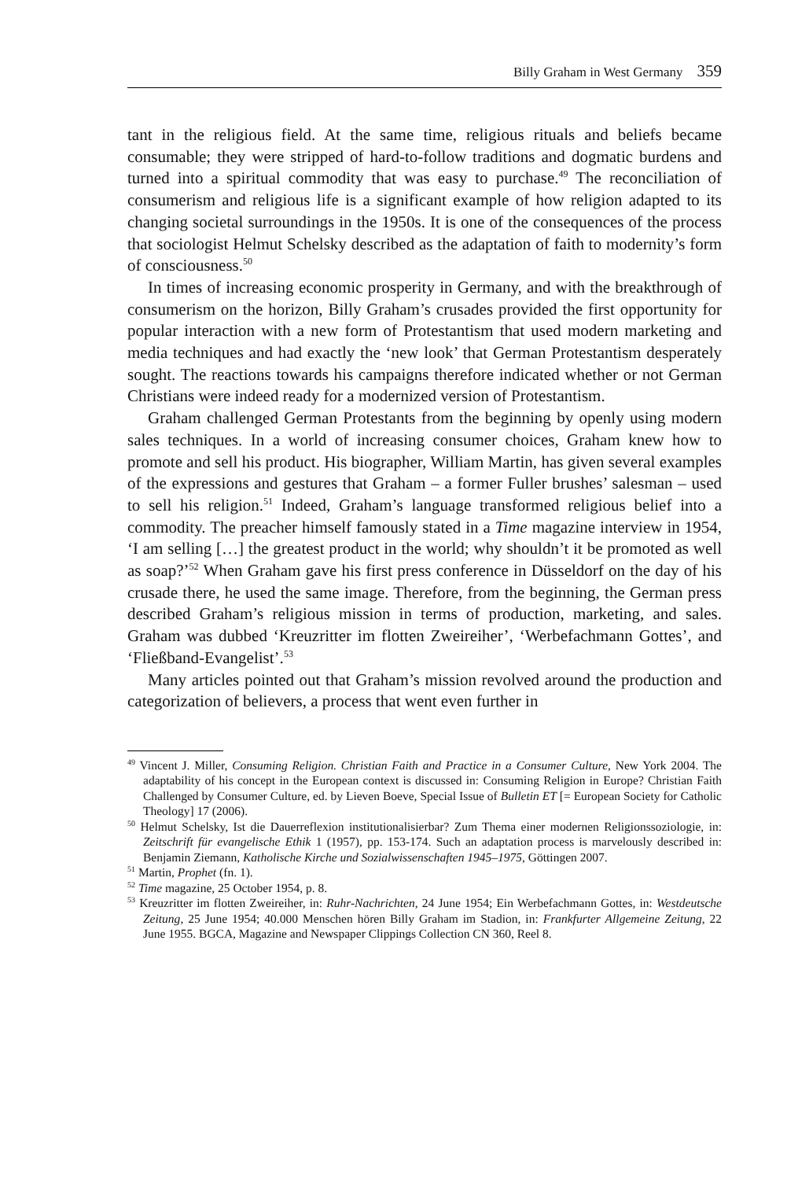Billy Graham in West Germany 359
tant in the religious field. At the same time, religious rituals and beliefs became consumable; they were stripped of hard-to-follow traditions and dogmatic burdens and turned into a spiritual commodity that was easy to purchase.<sup>49</sup> The reconciliation of consumerism and religious life is a significant example of how religion adapted to its changing societal surroundings in the 1950s. It is one of the consequences of the process that sociologist Helmut Schelsky described as the adaptation of faith to modernity’s form of consciousness.<sup>50</sup>
In times of increasing economic prosperity in Germany, and with the breakthrough of consumerism on the horizon, Billy Graham’s crusades provided the first opportunity for popular interaction with a new form of Protestantism that used modern marketing and media techniques and had exactly the ‘new look’ that German Protestantism desperately sought. The reactions towards his campaigns therefore indicated whether or not German Christians were indeed ready for a modernized version of Protestantism.
Graham challenged German Protestants from the beginning by openly using modern sales techniques. In a world of increasing consumer choices, Graham knew how to promote and sell his product. His biographer, William Martin, has given several examples of the expressions and gestures that Graham – a former Fuller brushes’ salesman – used to sell his religion.<sup>51</sup> Indeed, Graham’s language transformed religious belief into a commodity. The preacher himself famously stated in a Time magazine interview in 1954, ‘I am selling […] the greatest product in the world; why shouldn’t it be promoted as well as soap?’<sup>52</sup> When Graham gave his first press conference in Düsseldorf on the day of his crusade there, he used the same image. Therefore, from the beginning, the German press described Graham’s religious mission in terms of production, marketing, and sales. Graham was dubbed ‘Kreuzritter im flotten Zweireiher’, ‘Werbefachmann Gottes’, and ‘Fließband-Evangelist’.<sup>53</sup>
Many articles pointed out that Graham’s mission revolved around the production and categorization of believers, a process that went even further in
<sup>49</sup> Vincent J. Miller, Consuming Religion. Christian Faith and Practice in a Consumer Culture, New York 2004. The adaptability of his concept in the European context is discussed in: Consuming Religion in Europe? Christian Faith Challenged by Consumer Culture, ed. by Lieven Boeve, Special Issue of Bulletin ET [= European Society for Catholic Theology] 17 (2006).
<sup>50</sup> Helmut Schelsky, Ist die Dauerreflexion institutionalisierbar? Zum Thema einer modernen Religionssoziologie, in: Zeitschrift für evangelische Ethik 1 (1957), pp. 153-174. Such an adaptation process is marvelously described in: Benjamin Ziemann, Katholische Kirche und Sozialwissenschaften 1945–1975, Göttingen 2007.
<sup>51</sup> Martin, Prophet (fn. 1).
<sup>52</sup> Time magazine, 25 October 1954, p. 8.
<sup>53</sup> Kreuzritter im flotten Zweireiher, in: Ruhr-Nachrichten, 24 June 1954; Ein Werbefachmann Gottes, in: Westdeutsche Zeitung, 25 June 1954; 40.000 Menschen hören Billy Graham im Stadion, in: Frankfurter Allgemeine Zeitung, 22 June 1955. BGCA, Magazine and Newspaper Clippings Collection CN 360, Reel 8.